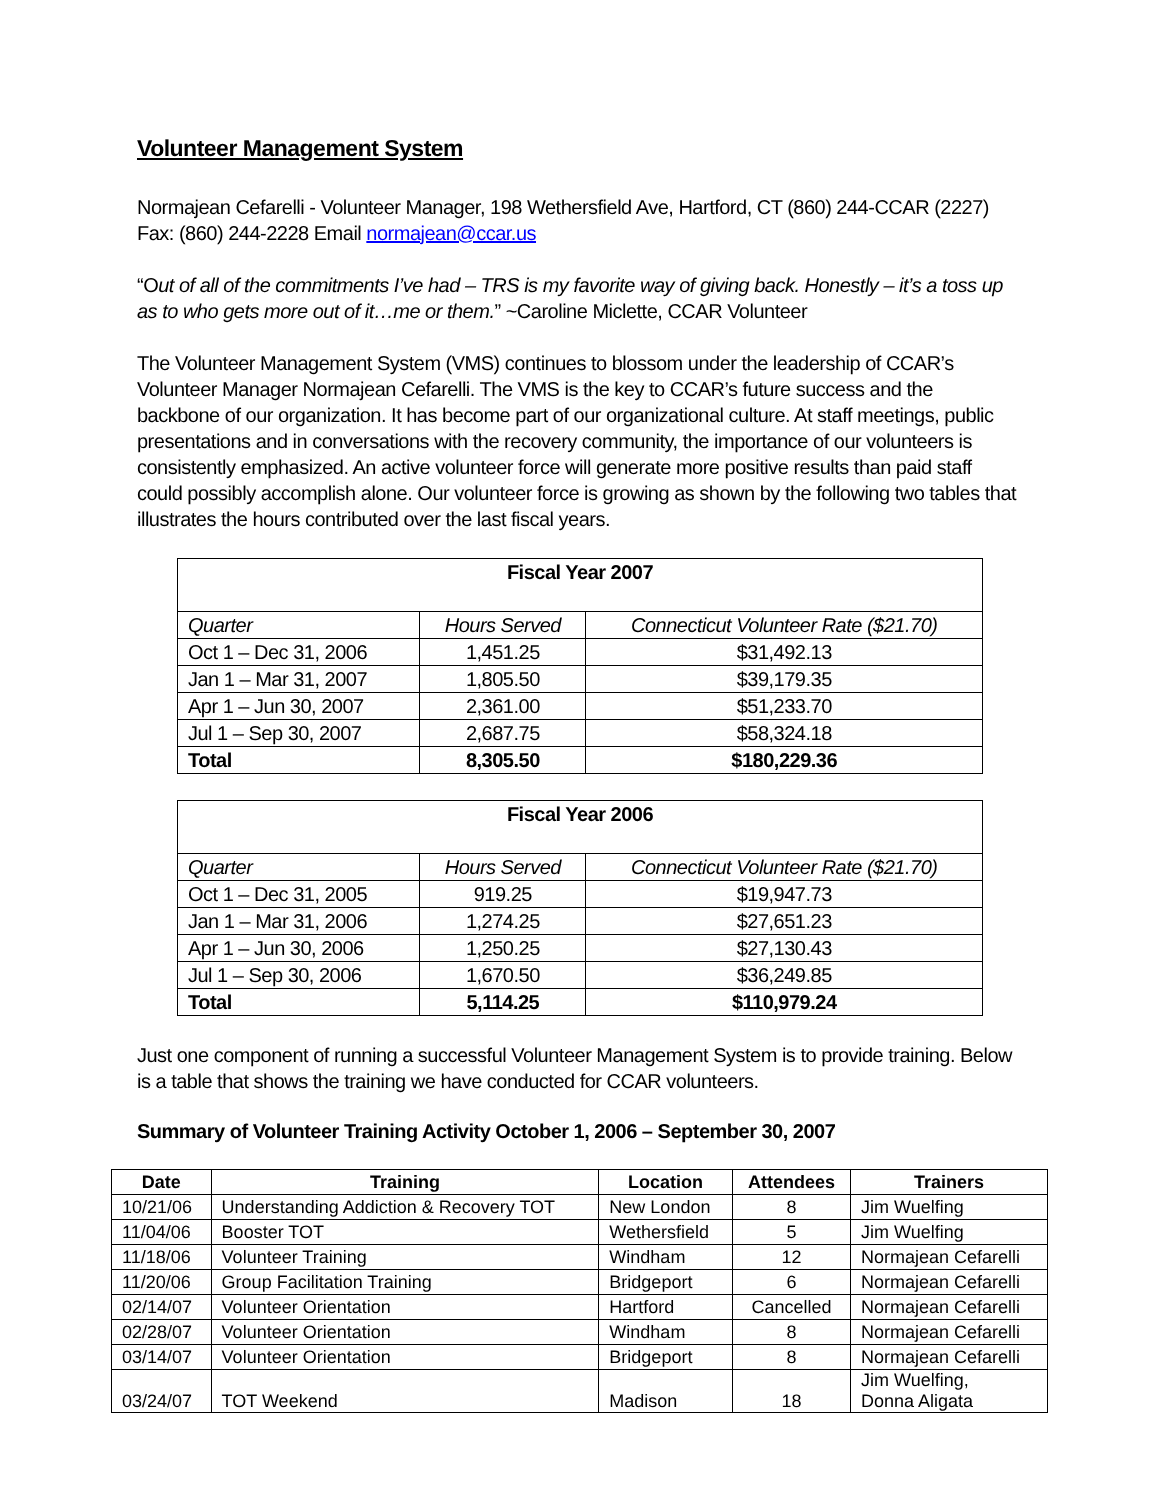Volunteer Management System
Normajean Cefarelli - Volunteer Manager, 198 Wethersfield Ave, Hartford, CT (860) 244-CCAR (2227) Fax: (860) 244-2228 Email normajean@ccar.us
“Out of all of the commitments I’ve had – TRS is my favorite way of giving back. Honestly – it’s a toss up as to who gets more out of it…me or them.” ~Caroline Miclette, CCAR Volunteer
The Volunteer Management System (VMS) continues to blossom under the leadership of CCAR’s Volunteer Manager Normajean Cefarelli. The VMS is the key to CCAR’s future success and the backbone of our organization. It has become part of our organizational culture. At staff meetings, public presentations and in conversations with the recovery community, the importance of our volunteers is consistently emphasized. An active volunteer force will generate more positive results than paid staff could possibly accomplish alone. Our volunteer force is growing as shown by the following two tables that illustrates the hours contributed over the last fiscal years.
| Fiscal Year 2007 | | |
| Quarter | Hours Served | Connecticut Volunteer Rate ($21.70) |
| Oct 1 – Dec 31, 2006 | 1,451.25 | $31,492.13 |
| Jan 1 – Mar 31, 2007 | 1,805.50 | $39,179.35 |
| Apr 1 – Jun 30, 2007 | 2,361.00 | $51,233.70 |
| Jul 1 – Sep 30, 2007 | 2,687.75 | $58,324.18 |
| Total | 8,305.50 | $180,229.36 |
| Fiscal Year 2006 | | |
| Quarter | Hours Served | Connecticut Volunteer Rate ($21.70) |
| Oct 1 – Dec 31, 2005 | 919.25 | $19,947.73 |
| Jan 1 – Mar 31, 2006 | 1,274.25 | $27,651.23 |
| Apr 1 – Jun 30, 2006 | 1,250.25 | $27,130.43 |
| Jul 1 – Sep 30, 2006 | 1,670.50 | $36,249.85 |
| Total | 5,114.25 | $110,979.24 |
Just one component of running a successful Volunteer Management System is to provide training. Below is a table that shows the training we have conducted for CCAR volunteers.
Summary of Volunteer Training Activity October 1, 2006 – September 30, 2007
| Date | Training | Location | Attendees | Trainers |
| --- | --- | --- | --- | --- |
| 10/21/06 | Understanding Addiction & Recovery TOT | New London | 8 | Jim Wuelfing |
| 11/04/06 | Booster TOT | Wethersfield | 5 | Jim Wuelfing |
| 11/18/06 | Volunteer Training | Windham | 12 | Normajean Cefarelli |
| 11/20/06 | Group Facilitation Training | Bridgeport | 6 | Normajean Cefarelli |
| 02/14/07 | Volunteer Orientation | Hartford | Cancelled | Normajean Cefarelli |
| 02/28/07 | Volunteer Orientation | Windham | 8 | Normajean Cefarelli |
| 03/14/07 | Volunteer Orientation | Bridgeport | 8 | Normajean Cefarelli |
| 03/24/07 | TOT Weekend | Madison | 18 | Jim Wuelfing, Donna Aligata |